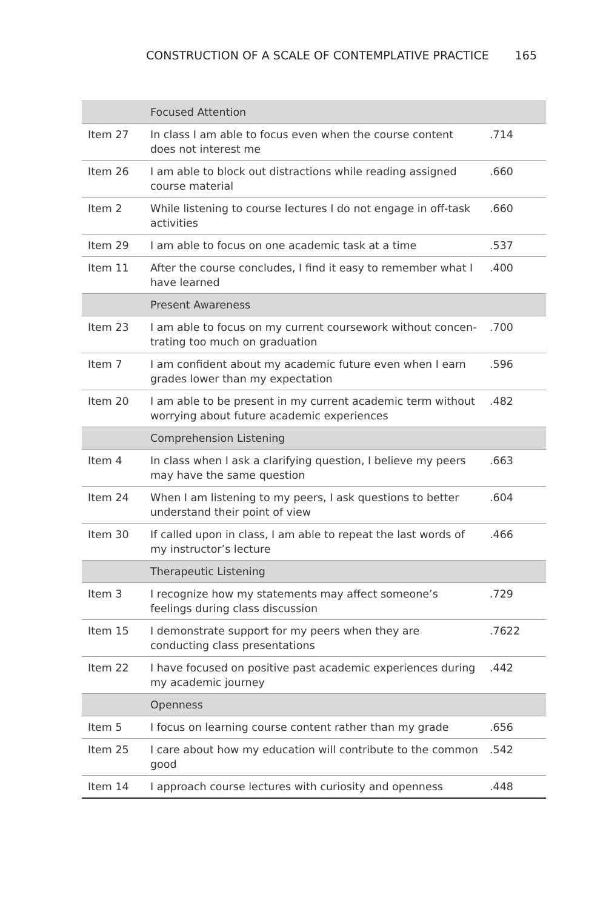CONSTRUCTION OF A SCALE OF CONTEMPLATIVE PRACTICE 165
| | Focused Attention | |
| Item 27 | In class I am able to focus even when the course content does not interest me | .714 |
| Item 26 | I am able to block out distractions while reading assigned course material | .660 |
| Item 2 | While listening to course lectures I do not engage in off-task activities | .660 |
| Item 29 | I am able to focus on one academic task at a time | .537 |
| Item 11 | After the course concludes, I find it easy to remember what I have learned | .400 |
| | Present Awareness | |
| Item 23 | I am able to focus on my current coursework without concen-trating too much on graduation | .700 |
| Item 7 | I am confident about my academic future even when I earn grades lower than my expectation | .596 |
| Item 20 | I am able to be present in my current academic term without worrying about future academic experiences | .482 |
| | Comprehension Listening | |
| Item 4 | In class when I ask a clarifying question, I believe my peers may have the same question | .663 |
| Item 24 | When I am listening to my peers, I ask questions to better understand their point of view | .604 |
| Item 30 | If called upon in class, I am able to repeat the last words of my instructor’s lecture | .466 |
| | Therapeutic Listening | |
| Item 3 | I recognize how my statements may affect someone’s feelings during class discussion | .729 |
| Item 15 | I demonstrate support for my peers when they are conducting class presentations | .7622 |
| Item 22 | I have focused on positive past academic experiences during my academic journey | .442 |
| | Openness | |
| Item 5 | I focus on learning course content rather than my grade | .656 |
| Item 25 | I care about how my education will contribute to the common good | .542 |
| Item 14 | I approach course lectures with curiosity and openness | .448 |